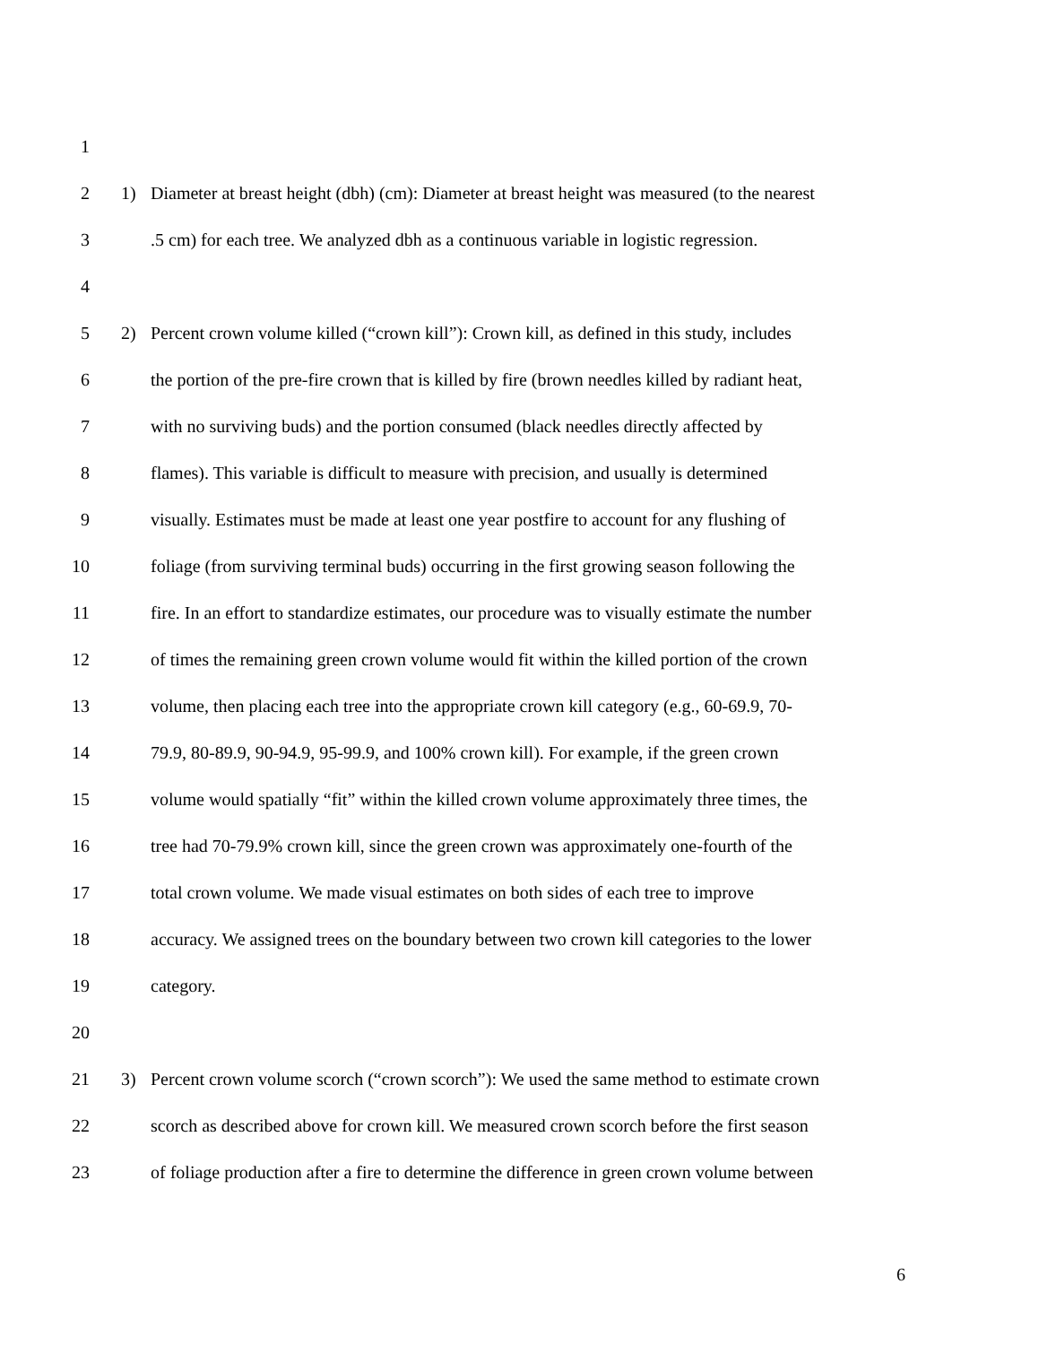1
2 1) Diameter at breast height (dbh) (cm): Diameter at breast height was measured (to the nearest
3 .5 cm) for each tree. We analyzed dbh as a continuous variable in logistic regression.
4
5 2) Percent crown volume killed (“crown kill”): Crown kill, as defined in this study, includes
6 the portion of the pre-fire crown that is killed by fire (brown needles killed by radiant heat,
7 with no surviving buds) and the portion consumed (black needles directly affected by
8 flames). This variable is difficult to measure with precision, and usually is determined
9 visually. Estimates must be made at least one year postfire to account for any flushing of
10 foliage (from surviving terminal buds) occurring in the first growing season following the
11 fire. In an effort to standardize estimates, our procedure was to visually estimate the number
12 of times the remaining green crown volume would fit within the killed portion of the crown
13 volume, then placing each tree into the appropriate crown kill category (e.g., 60-69.9, 70-
14 79.9, 80-89.9, 90-94.9, 95-99.9, and 100% crown kill). For example, if the green crown
15 volume would spatially “fit” within the killed crown volume approximately three times, the
16 tree had 70-79.9% crown kill, since the green crown was approximately one-fourth of the
17 total crown volume. We made visual estimates on both sides of each tree to improve
18 accuracy. We assigned trees on the boundary between two crown kill categories to the lower
19 category.
20
21 3) Percent crown volume scorch (“crown scorch”): We used the same method to estimate crown
22 scorch as described above for crown kill. We measured crown scorch before the first season
23 of foliage production after a fire to determine the difference in green crown volume between
6